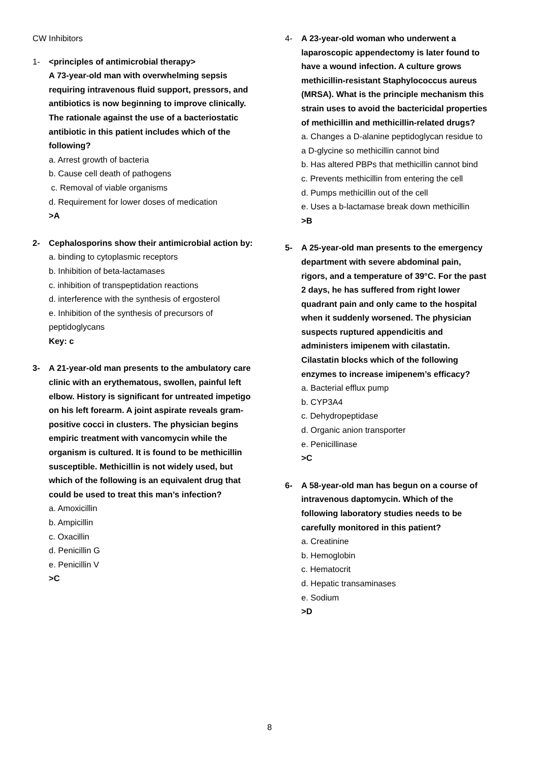CW Inhibitors
1- <principles of antimicrobial therapy>
A 73-year-old man with overwhelming sepsis requiring intravenous fluid support, pressors, and antibiotics is now beginning to improve clinically. The rationale against the use of a bacteriostatic antibiotic in this patient includes which of the following?
a. Arrest growth of bacteria
b. Cause cell death of pathogens
c. Removal of viable organisms
d. Requirement for lower doses of medication
>A
2- Cephalosporins show their antimicrobial action by:
a. binding to cytoplasmic receptors
b. Inhibition of beta-lactamases
c. inhibition of transpeptidation reactions
d. interference with the synthesis of ergosterol
e. Inhibition of the synthesis of precursors of peptidoglycans
Key: c
3- A 21-year-old man presents to the ambulatory care clinic with an erythematous, swollen, painful left elbow. History is significant for untreated impetigo on his left forearm. A joint aspirate reveals gram-positive cocci in clusters. The physician begins empiric treatment with vancomycin while the organism is cultured. It is found to be methicillin susceptible. Methicillin is not widely used, but which of the following is an equivalent drug that could be used to treat this man’s infection?
a. Amoxicillin
b. Ampicillin
c. Oxacillin
d. Penicillin G
e. Penicillin V
>C
4- A 23-year-old woman who underwent a laparoscopic appendectomy is later found to have a wound infection. A culture grows methicillin-resistant Staphylococcus aureus (MRSA). What is the principle mechanism this strain uses to avoid the bactericidal properties of methicillin and methicillin-related drugs?
a. Changes a D-alanine peptidoglycan residue to a D-glycine so methicillin cannot bind
b. Has altered PBPs that methicillin cannot bind
c. Prevents methicillin from entering the cell
d. Pumps methicillin out of the cell
e. Uses a b-lactamase break down methicillin
>B
5- A 25-year-old man presents to the emergency department with severe abdominal pain, rigors, and a temperature of 39°C. For the past 2 days, he has suffered from right lower quadrant pain and only came to the hospital when it suddenly worsened. The physician suspects ruptured appendicitis and administers imipenem with cilastatin. Cilastatin blocks which of the following enzymes to increase imipenem’s efficacy?
a. Bacterial efflux pump
b. CYP3A4
c. Dehydropeptidase
d. Organic anion transporter
e. Penicillinase
>C
6- A 58-year-old man has begun on a course of intravenous daptomycin. Which of the following laboratory studies needs to be carefully monitored in this patient?
a. Creatinine
b. Hemoglobin
c. Hematocrit
d. Hepatic transaminases
e. Sodium
>D
8